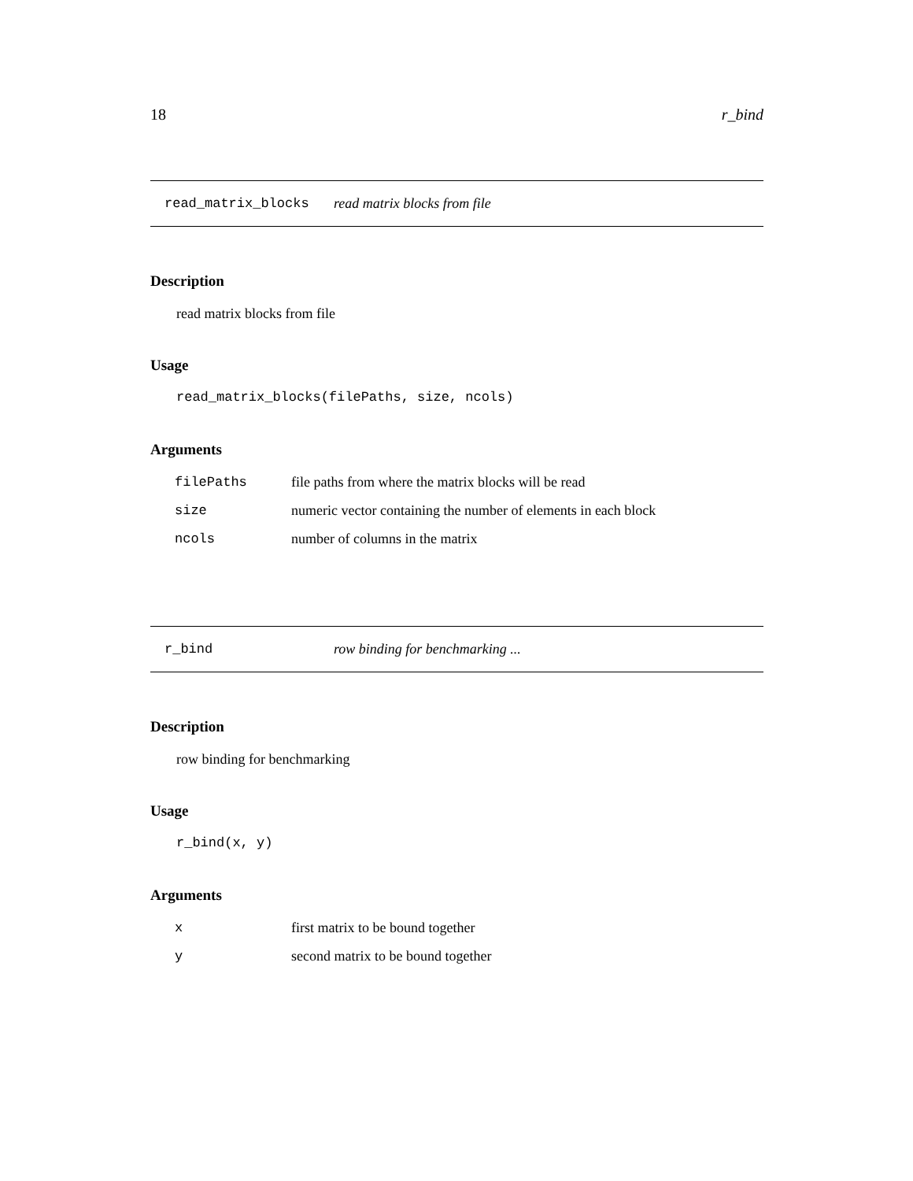18 r_bind
read_matrix_blocks read matrix blocks from file
Description
read matrix blocks from file
Usage
read_matrix_blocks(filePaths, size, ncols)
Arguments
| filePaths | file paths from where the matrix blocks will be read |
| size | numeric vector containing the number of elements in each block |
| ncols | number of columns in the matrix |
r_bind row binding for benchmarking ...
Description
row binding for benchmarking
Usage
r_bind(x, y)
Arguments
| x | first matrix to be bound together |
| y | second matrix to be bound together |